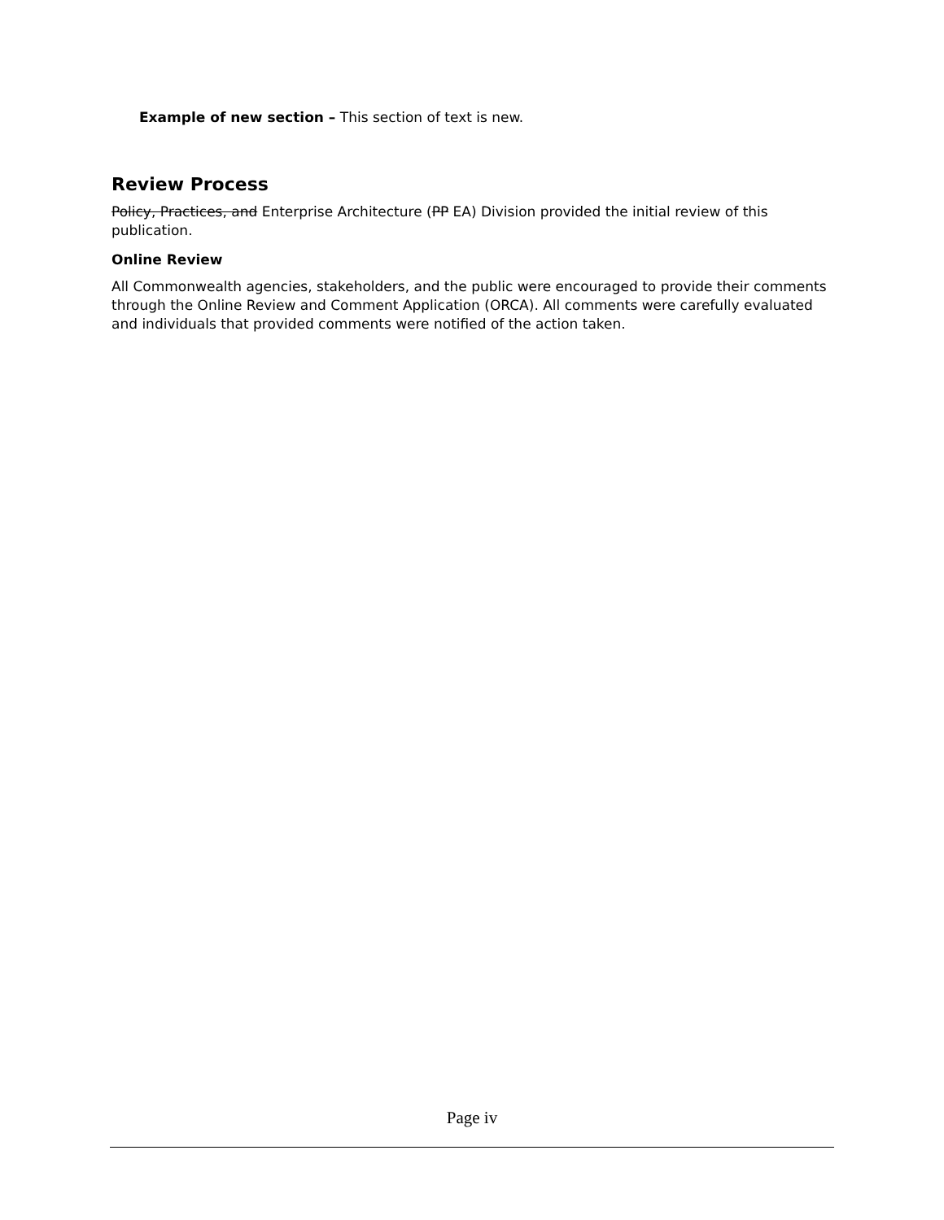Example of new section – This section of text is new.
Review Process
Policy, Practices, and Enterprise Architecture (PP EA) Division provided the initial review of this publication.
Online Review
All Commonwealth agencies, stakeholders, and the public were encouraged to provide their comments through the Online Review and Comment Application (ORCA). All comments were carefully evaluated and individuals that provided comments were notified of the action taken.
Page iv